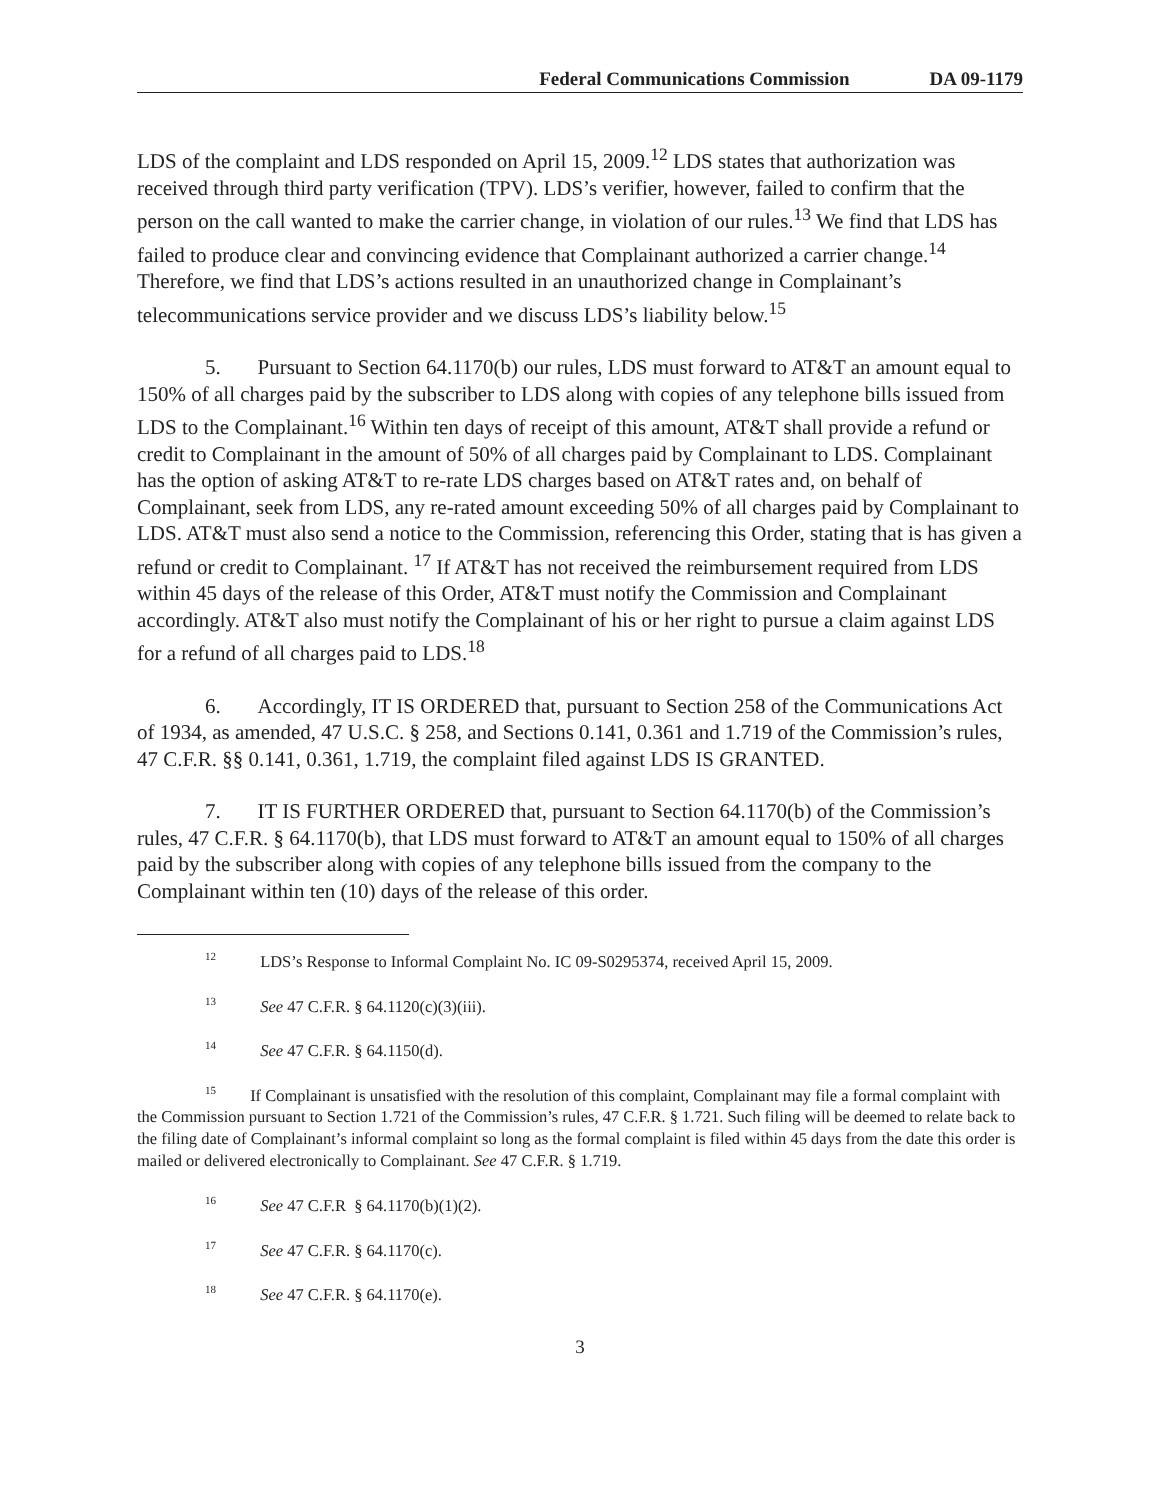Federal Communications Commission DA 09-1179
LDS of the complaint and LDS responded on April 15, 2009.<sup>12</sup> LDS states that authorization was received through third party verification (TPV). LDS’s verifier, however, failed to confirm that the person on the call wanted to make the carrier change, in violation of our rules.<sup>13</sup> We find that LDS has failed to produce clear and convincing evidence that Complainant authorized a carrier change.<sup>14</sup> Therefore, we find that LDS’s actions resulted in an unauthorized change in Complainant’s telecommunications service provider and we discuss LDS’s liability below.<sup>15</sup>
5. Pursuant to Section 64.1170(b) our rules, LDS must forward to AT&T an amount equal to 150% of all charges paid by the subscriber to LDS along with copies of any telephone bills issued from LDS to the Complainant.<sup>16</sup> Within ten days of receipt of this amount, AT&T shall provide a refund or credit to Complainant in the amount of 50% of all charges paid by Complainant to LDS. Complainant has the option of asking AT&T to re-rate LDS charges based on AT&T rates and, on behalf of Complainant, seek from LDS, any re-rated amount exceeding 50% of all charges paid by Complainant to LDS. AT&T must also send a notice to the Commission, referencing this Order, stating that is has given a refund or credit to Complainant. <sup>17</sup> If AT&T has not received the reimbursement required from LDS within 45 days of the release of this Order, AT&T must notify the Commission and Complainant accordingly. AT&T also must notify the Complainant of his or her right to pursue a claim against LDS for a refund of all charges paid to LDS.<sup>18</sup>
6. Accordingly, IT IS ORDERED that, pursuant to Section 258 of the Communications Act of 1934, as amended, 47 U.S.C. § 258, and Sections 0.141, 0.361 and 1.719 of the Commission’s rules, 47 C.F.R. §§ 0.141, 0.361, 1.719, the complaint filed against LDS IS GRANTED.
7. IT IS FURTHER ORDERED that, pursuant to Section 64.1170(b) of the Commission’s rules, 47 C.F.R. § 64.1170(b), that LDS must forward to AT&T an amount equal to 150% of all charges paid by the subscriber along with copies of any telephone bills issued from the company to the Complainant within ten (10) days of the release of this order.
<sup>12</sup> LDS’s Response to Informal Complaint No. IC 09-S0295374, received April 15, 2009.
<sup>13</sup> See 47 C.F.R. § 64.1120(c)(3)(iii).
<sup>14</sup> See 47 C.F.R. § 64.1150(d).
<sup>15</sup> If Complainant is unsatisfied with the resolution of this complaint, Complainant may file a formal complaint with the Commission pursuant to Section 1.721 of the Commission’s rules, 47 C.F.R. § 1.721. Such filing will be deemed to relate back to the filing date of Complainant’s informal complaint so long as the formal complaint is filed within 45 days from the date this order is mailed or delivered electronically to Complainant. See 47 C.F.R. § 1.719.
<sup>16</sup> See 47 C.F.R § 64.1170(b)(1)(2).
<sup>17</sup> See 47 C.F.R. § 64.1170(c).
<sup>18</sup> See 47 C.F.R. § 64.1170(e).
3